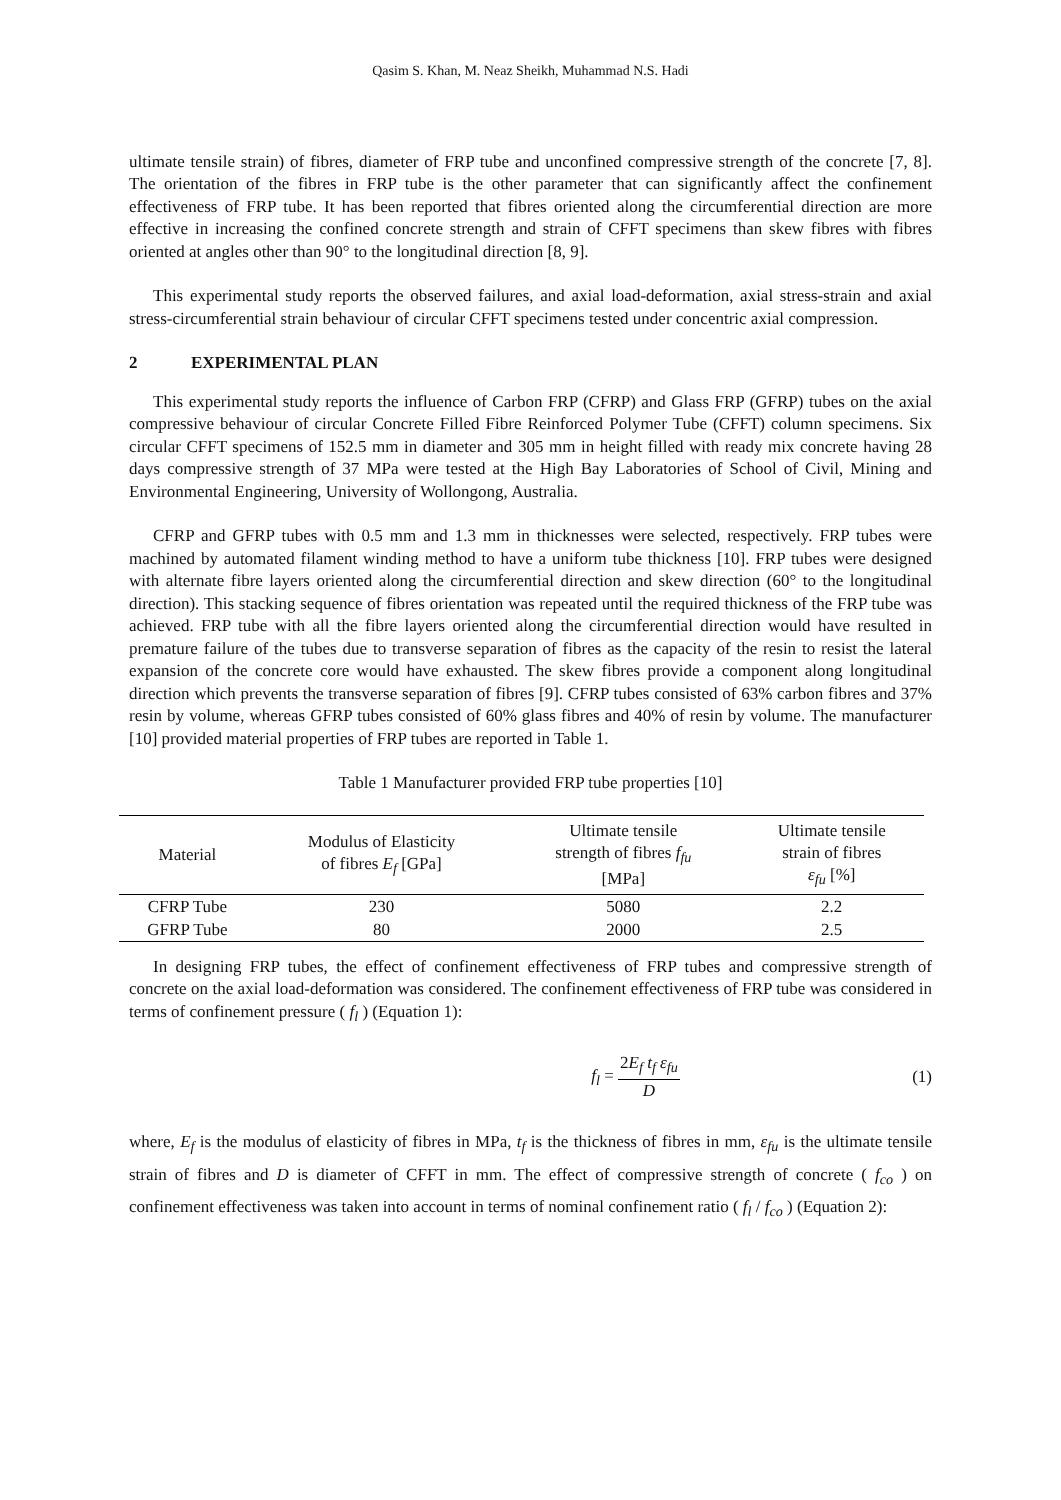Qasim S. Khan, M. Neaz Sheikh, Muhammad N.S. Hadi
ultimate tensile strain) of fibres, diameter of FRP tube and unconfined compressive strength of the concrete [7, 8]. The orientation of the fibres in FRP tube is the other parameter that can significantly affect the confinement effectiveness of FRP tube. It has been reported that fibres oriented along the circumferential direction are more effective in increasing the confined concrete strength and strain of CFFT specimens than skew fibres with fibres oriented at angles other than 90° to the longitudinal direction [8, 9].
This experimental study reports the observed failures, and axial load-deformation, axial stress-strain and axial stress-circumferential strain behaviour of circular CFFT specimens tested under concentric axial compression.
2 EXPERIMENTAL PLAN
This experimental study reports the influence of Carbon FRP (CFRP) and Glass FRP (GFRP) tubes on the axial compressive behaviour of circular Concrete Filled Fibre Reinforced Polymer Tube (CFFT) column specimens. Six circular CFFT specimens of 152.5 mm in diameter and 305 mm in height filled with ready mix concrete having 28 days compressive strength of 37 MPa were tested at the High Bay Laboratories of School of Civil, Mining and Environmental Engineering, University of Wollongong, Australia.
CFRP and GFRP tubes with 0.5 mm and 1.3 mm in thicknesses were selected, respectively. FRP tubes were machined by automated filament winding method to have a uniform tube thickness [10]. FRP tubes were designed with alternate fibre layers oriented along the circumferential direction and skew direction (60° to the longitudinal direction). This stacking sequence of fibres orientation was repeated until the required thickness of the FRP tube was achieved. FRP tube with all the fibre layers oriented along the circumferential direction would have resulted in premature failure of the tubes due to transverse separation of fibres as the capacity of the resin to resist the lateral expansion of the concrete core would have exhausted. The skew fibres provide a component along longitudinal direction which prevents the transverse separation of fibres [9]. CFRP tubes consisted of 63% carbon fibres and 37% resin by volume, whereas GFRP tubes consisted of 60% glass fibres and 40% of resin by volume. The manufacturer [10] provided material properties of FRP tubes are reported in Table 1.
Table 1 Manufacturer provided FRP tube properties [10]
| Material | Modulus of Elasticity of fibres E<sub>f</sub> [GPa] | Ultimate tensile strength of fibres f<sub>fu</sub> [MPa] | Ultimate tensile strain of fibres ε<sub>fu</sub> [%] |
| --- | --- | --- | --- |
| CFRP Tube | 230 | 5080 | 2.2 |
| GFRP Tube | 80 | 2000 | 2.5 |
In designing FRP tubes, the effect of confinement effectiveness of FRP tubes and compressive strength of concrete on the axial load-deformation was considered. The confinement effectiveness of FRP tube was considered in terms of confinement pressure ( f<sub>l</sub> ) (Equation 1):
f<sub>l</sub> = 2E<sub>f</sub> t<sub>f</sub> ε<sub>fu</sub> D (1)
where, E<sub>f</sub> is the modulus of elasticity of fibres in MPa, t<sub>f</sub> is the thickness of fibres in mm, ε<sub>fu</sub> is the ultimate tensile strain of fibres and D is diameter of CFFT in mm. The effect of compressive strength of concrete ( f<sub>co</sub> ) on confinement effectiveness was taken into account in terms of nominal confinement ratio ( f<sub>l</sub> / f<sub>co</sub> ) (Equation 2):